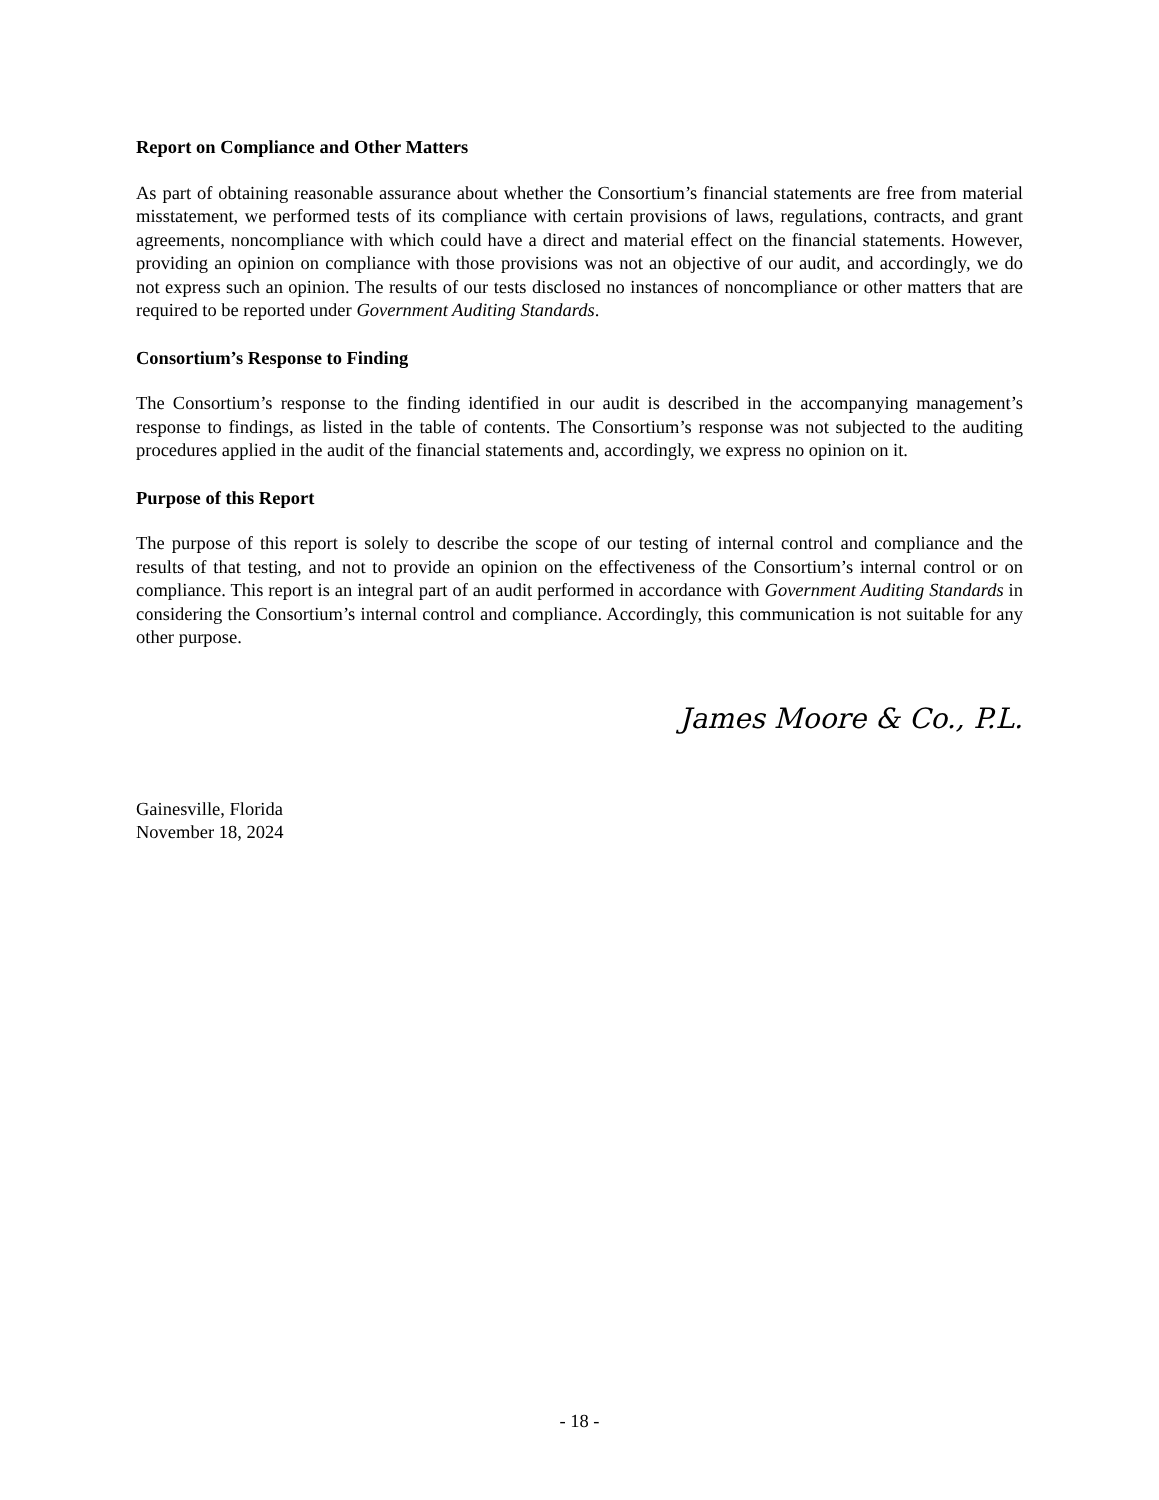Report on Compliance and Other Matters
As part of obtaining reasonable assurance about whether the Consortium’s financial statements are free from material misstatement, we performed tests of its compliance with certain provisions of laws, regulations, contracts, and grant agreements, noncompliance with which could have a direct and material effect on the financial statements. However, providing an opinion on compliance with those provisions was not an objective of our audit, and accordingly, we do not express such an opinion. The results of our tests disclosed no instances of noncompliance or other matters that are required to be reported under Government Auditing Standards.
Consortium’s Response to Finding
The Consortium’s response to the finding identified in our audit is described in the accompanying management’s response to findings, as listed in the table of contents. The Consortium’s response was not subjected to the auditing procedures applied in the audit of the financial statements and, accordingly, we express no opinion on it.
Purpose of this Report
The purpose of this report is solely to describe the scope of our testing of internal control and compliance and the results of that testing, and not to provide an opinion on the effectiveness of the Consortium’s internal control or on compliance. This report is an integral part of an audit performed in accordance with Government Auditing Standards in considering the Consortium’s internal control and compliance. Accordingly, this communication is not suitable for any other purpose.
James Moore & Co., P.L.
Gainesville, Florida
November 18, 2024
- 18 -